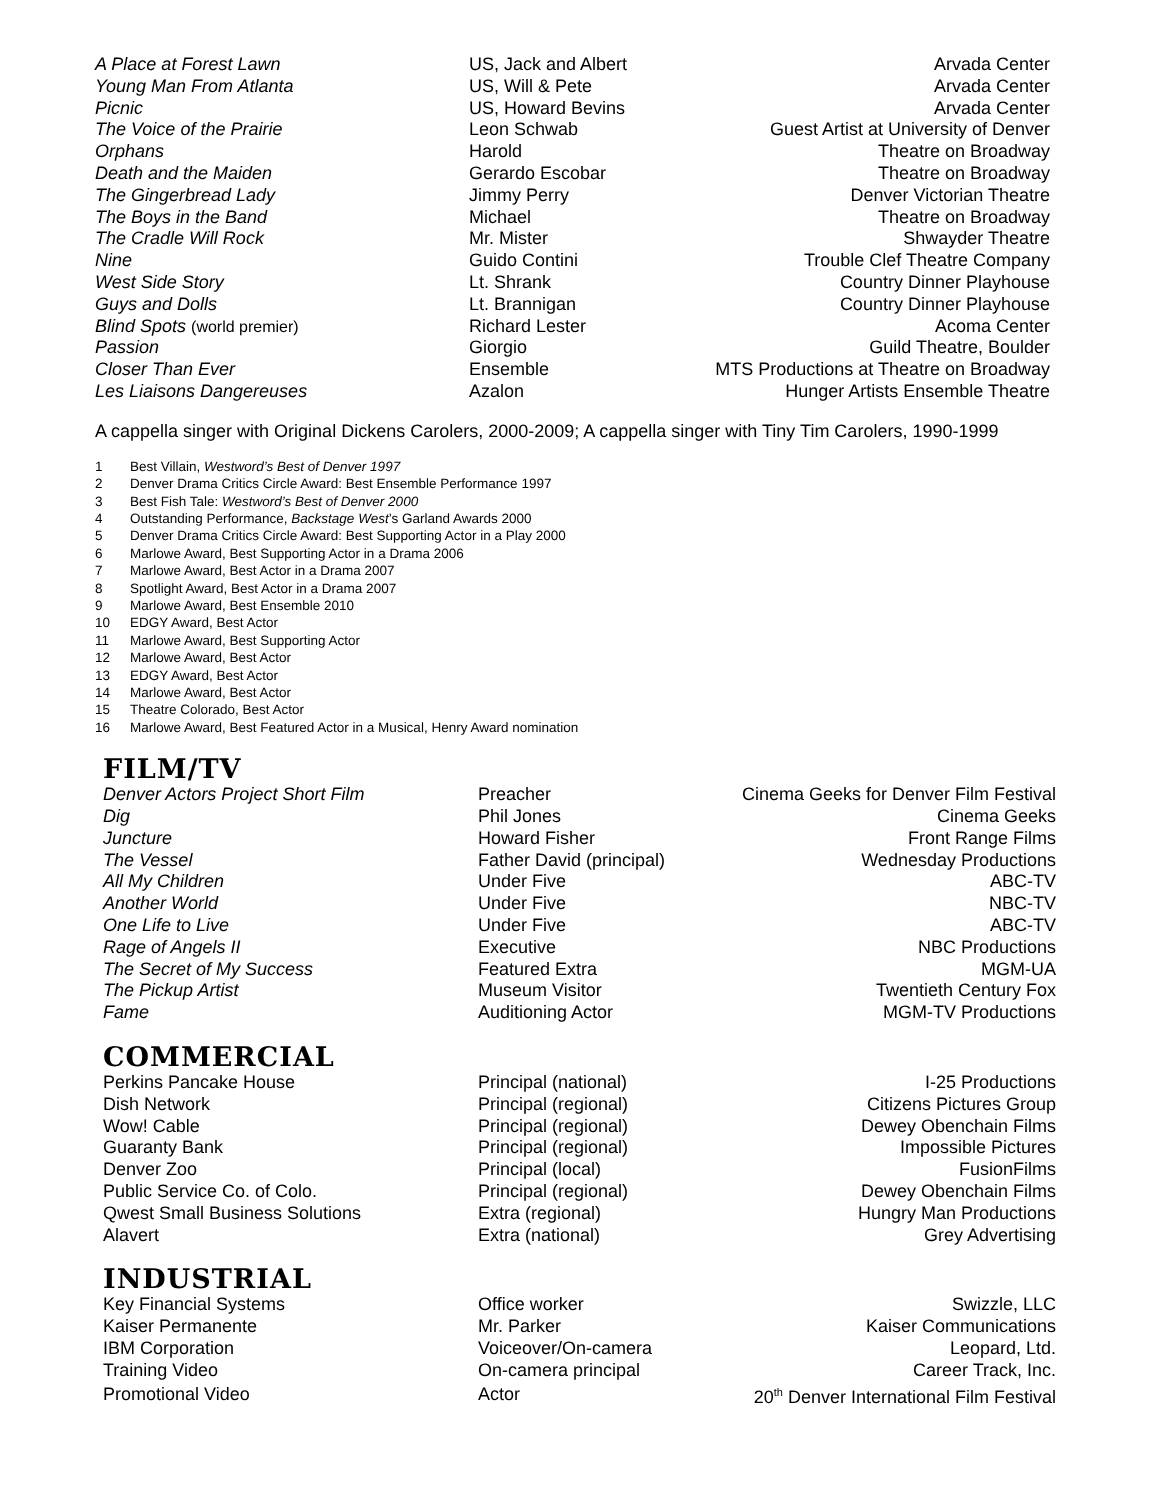| A Place at Forest Lawn | US, Jack and Albert | Arvada Center |
| Young Man From Atlanta | US, Will & Pete | Arvada Center |
| Picnic | US, Howard Bevins | Arvada Center |
| The Voice of the Prairie | Leon Schwab | Guest Artist at University of Denver |
| Orphans | Harold | Theatre on Broadway |
| Death and the Maiden | Gerardo Escobar | Theatre on Broadway |
| The Gingerbread Lady | Jimmy Perry | Denver Victorian Theatre |
| The Boys in the Band | Michael | Theatre on Broadway |
| The Cradle Will Rock | Mr. Mister | Shwayder Theatre |
| Nine | Guido Contini | Trouble Clef Theatre Company |
| West Side Story | Lt. Shrank | Country Dinner Playhouse |
| Guys and Dolls | Lt. Brannigan | Country Dinner Playhouse |
| Blind Spots (world premier) | Richard Lester | Acoma Center |
| Passion | Giorgio | Guild Theatre, Boulder |
| Closer Than Ever | Ensemble | MTS Productions at Theatre on Broadway |
| Les Liaisons Dangereuses | Azalon | Hunger Artists Ensemble Theatre |
A cappella singer with Original Dickens Carolers, 2000-2009; A cappella singer with Tiny Tim Carolers, 1990-1999
1 Best Villain, Westword’s Best of Denver 1997
2 Denver Drama Critics Circle Award: Best Ensemble Performance 1997
3 Best Fish Tale: Westword’s Best of Denver 2000
4 Outstanding Performance, Backstage West’s Garland Awards 2000
5 Denver Drama Critics Circle Award: Best Supporting Actor in a Play 2000
6 Marlowe Award, Best Supporting Actor in a Drama 2006
7 Marlowe Award, Best Actor in a Drama 2007
8 Spotlight Award, Best Actor in a Drama 2007
9 Marlowe Award, Best Ensemble 2010
10 EDGY Award, Best Actor
11 Marlowe Award, Best Supporting Actor
12 Marlowe Award, Best Actor
13 EDGY Award, Best Actor
14 Marlowe Award, Best Actor
15 Theatre Colorado, Best Actor
16 Marlowe Award, Best Featured Actor in a Musical, Henry Award nomination
FILM/TV
| Denver Actors Project Short Film | Preacher | Cinema Geeks for Denver Film Festival |
| Dig | Phil Jones | Cinema Geeks |
| Juncture | Howard Fisher | Front Range Films |
| The Vessel | Father David (principal) | Wednesday Productions |
| All My Children | Under Five | ABC-TV |
| Another World | Under Five | NBC-TV |
| One Life to Live | Under Five | ABC-TV |
| Rage of Angels II | Executive | NBC Productions |
| The Secret of My Success | Featured Extra | MGM-UA |
| The Pickup Artist | Museum Visitor | Twentieth Century Fox |
| Fame | Auditioning Actor | MGM-TV Productions |
COMMERCIAL
| Perkins Pancake House | Principal (national) | I-25 Productions |
| Dish Network | Principal (regional) | Citizens Pictures Group |
| Wow! Cable | Principal (regional) | Dewey Obenchain Films |
| Guaranty Bank | Principal (regional) | Impossible Pictures |
| Denver Zoo | Principal (local) | FusionFilms |
| Public Service Co. of Colo. | Principal (regional) | Dewey Obenchain Films |
| Qwest Small Business Solutions | Extra (regional) | Hungry Man Productions |
| Alavert | Extra (national) | Grey Advertising |
INDUSTRIAL
| Key Financial Systems | Office worker | Swizzle, LLC |
| Kaiser Permanente | Mr. Parker | Kaiser Communications |
| IBM Corporation | Voiceover/On-camera | Leopard, Ltd. |
| Training Video | On-camera principal | Career Track, Inc. |
| Promotional Video | Actor | 20<sup>th</sup> Denver International Film Festival |